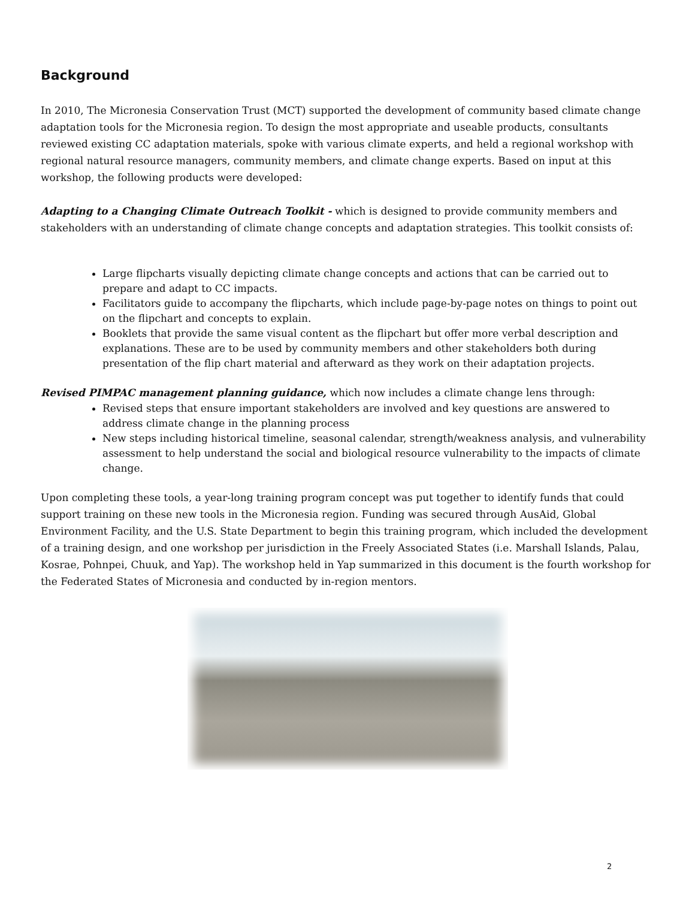Background
In 2010, The Micronesia Conservation Trust (MCT) supported the development of community based climate change adaptation tools for the Micronesia region. To design the most appropriate and useable products, consultants reviewed existing CC adaptation materials, spoke with various climate experts, and held a regional workshop with regional natural resource managers, community members, and climate change experts. Based on input at this workshop, the following products were developed:
Adapting to a Changing Climate Outreach Toolkit - which is designed to provide community members and stakeholders with an understanding of climate change concepts and adaptation strategies. This toolkit consists of:
Large flipcharts visually depicting climate change concepts and actions that can be carried out to prepare and adapt to CC impacts.
Facilitators guide to accompany the flipcharts, which include page-by-page notes on things to point out on the flipchart and concepts to explain.
Booklets that provide the same visual content as the flipchart but offer more verbal description and explanations. These are to be used by community members and other stakeholders both during presentation of the flip chart material and afterward as they work on their adaptation projects.
Revised PIMPAC management planning guidance, which now includes a climate change lens through:
Revised steps that ensure important stakeholders are involved and key questions are answered to address climate change in the planning process
New steps including historical timeline, seasonal calendar, strength/weakness analysis, and vulnerability assessment to help understand the social and biological resource vulnerability to the impacts of climate change.
Upon completing these tools, a year-long training program concept was put together to identify funds that could support training on these new tools in the Micronesia region. Funding was secured through AusAid, Global Environment Facility, and the U.S. State Department to begin this training program, which included the development of a training design, and one workshop per jurisdiction in the Freely Associated States (i.e. Marshall Islands, Palau, Kosrae, Pohnpei, Chuuk, and Yap). The workshop held in Yap summarized in this document is the fourth workshop for the Federated States of Micronesia and conducted by in-region mentors.
2